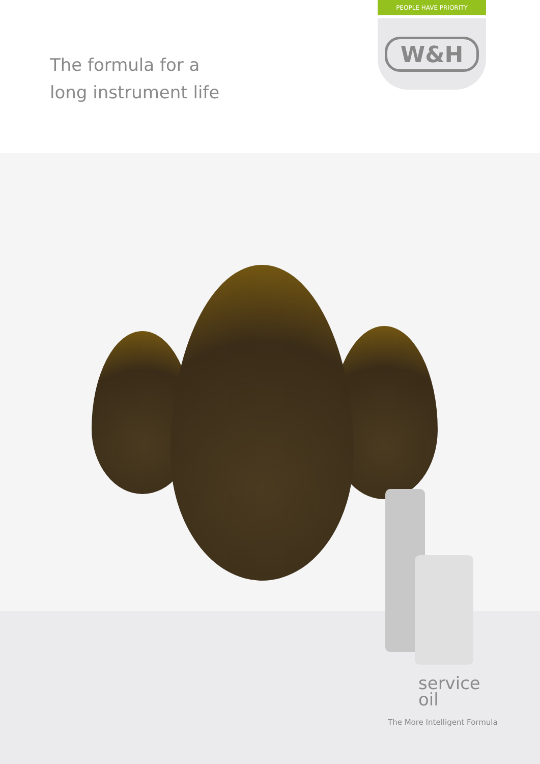The formula for a
long instrument life
PEOPLE HAVE PRIORITY
W&H
service
oil
The More Intelligent Formula